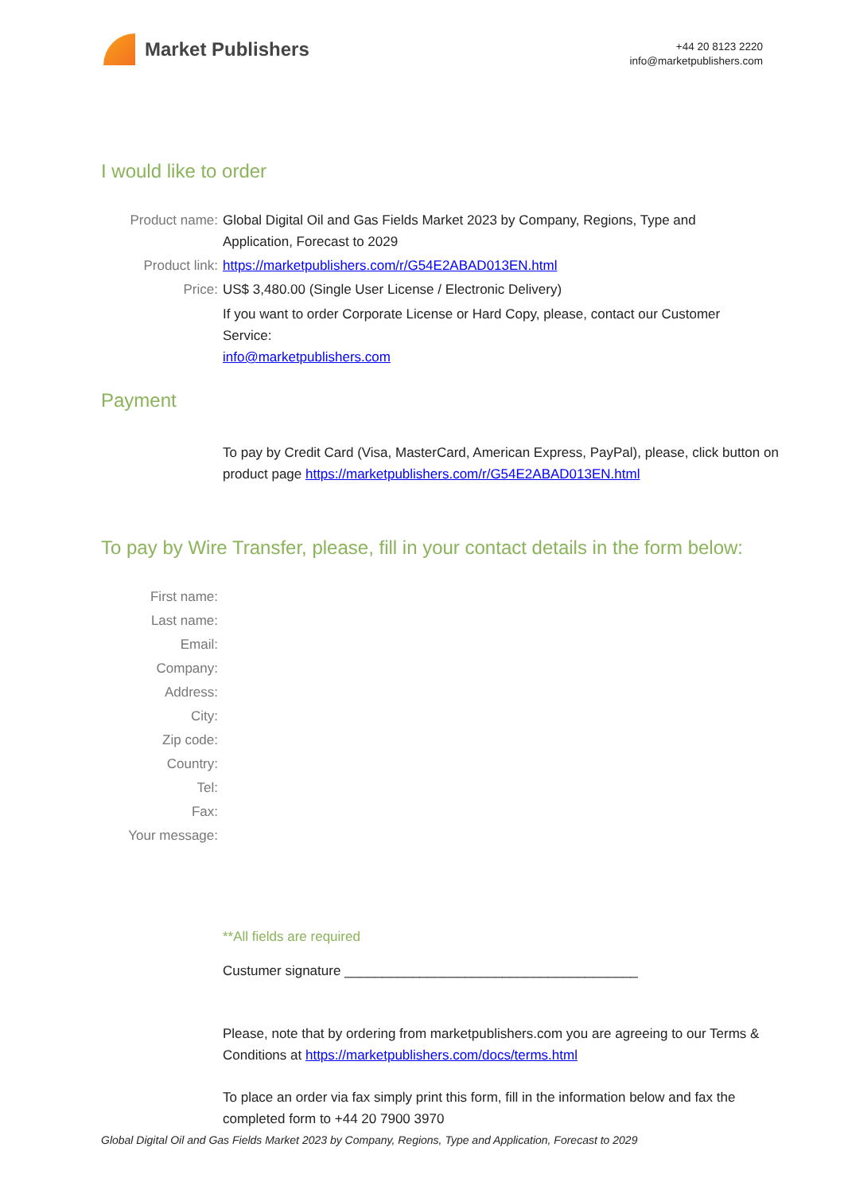Market Publishers
+44 20 8123 2220
info@marketpublishers.com
I would like to order
Product name: Global Digital Oil and Gas Fields Market 2023 by Company, Regions, Type and Application, Forecast to 2029
Product link: https://marketpublishers.com/r/G54E2ABAD013EN.html
Price: US$ 3,480.00 (Single User License / Electronic Delivery)
If you want to order Corporate License or Hard Copy, please, contact our Customer Service:
info@marketpublishers.com
Payment
To pay by Credit Card (Visa, MasterCard, American Express, PayPal), please, click button on product page https://marketpublishers.com/r/G54E2ABAD013EN.html
To pay by Wire Transfer, please, fill in your contact details in the form below:
First name:
Last name:
Email:
Company:
Address:
City:
Zip code:
Country:
Tel:
Fax:
Your message:
**All fields are required
Custumer signature _______________________________________
Please, note that by ordering from marketpublishers.com you are agreeing to our Terms & Conditions at https://marketpublishers.com/docs/terms.html
To place an order via fax simply print this form, fill in the information below and fax the completed form to +44 20 7900 3970
Global Digital Oil and Gas Fields Market 2023 by Company, Regions, Type and Application, Forecast to 2029